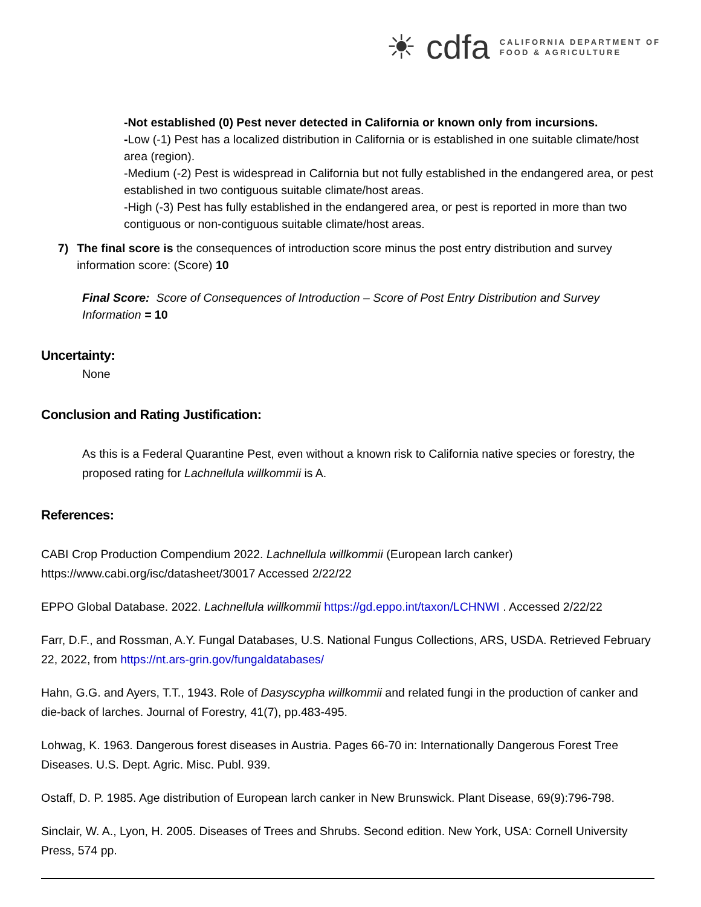☀ cdfa CALIFORNIA DEPARTMENT OF
FOOD & AGRICULTURE
-Not established (0) Pest never detected in California or known only from incursions.
-Low (-1) Pest has a localized distribution in California or is established in one suitable climate/host area (region).
-Medium (-2) Pest is widespread in California but not fully established in the endangered area, or pest established in two contiguous suitable climate/host areas.
-High (-3) Pest has fully established in the endangered area, or pest is reported in more than two contiguous or non-contiguous suitable climate/host areas.
7) The final score is the consequences of introduction score minus the post entry distribution and survey information score: (Score) 10
Final Score: Score of Consequences of Introduction – Score of Post Entry Distribution and Survey Information = 10
Uncertainty:
None
Conclusion and Rating Justification:
As this is a Federal Quarantine Pest, even without a known risk to California native species or forestry, the proposed rating for Lachnellula willkommii is A.
References:
CABI Crop Production Compendium 2022. Lachnellula willkommii (European larch canker) https://www.cabi.org/isc/datasheet/30017 Accessed 2/22/22
EPPO Global Database. 2022. Lachnellula willkommii https://gd.eppo.int/taxon/LCHNWI . Accessed 2/22/22
Farr, D.F., and Rossman, A.Y. Fungal Databases, U.S. National Fungus Collections, ARS, USDA. Retrieved February 22, 2022, from https://nt.ars-grin.gov/fungaldatabases/
Hahn, G.G. and Ayers, T.T., 1943. Role of Dasyscypha willkommii and related fungi in the production of canker and die-back of larches. Journal of Forestry, 41(7), pp.483-495.
Lohwag, K. 1963. Dangerous forest diseases in Austria. Pages 66-70 in: Internationally Dangerous Forest Tree Diseases. U.S. Dept. Agric. Misc. Publ. 939.
Ostaff, D. P. 1985. Age distribution of European larch canker in New Brunswick. Plant Disease, 69(9):796-798.
Sinclair, W. A., Lyon, H. 2005. Diseases of Trees and Shrubs. Second edition. New York, USA: Cornell University Press, 574 pp.